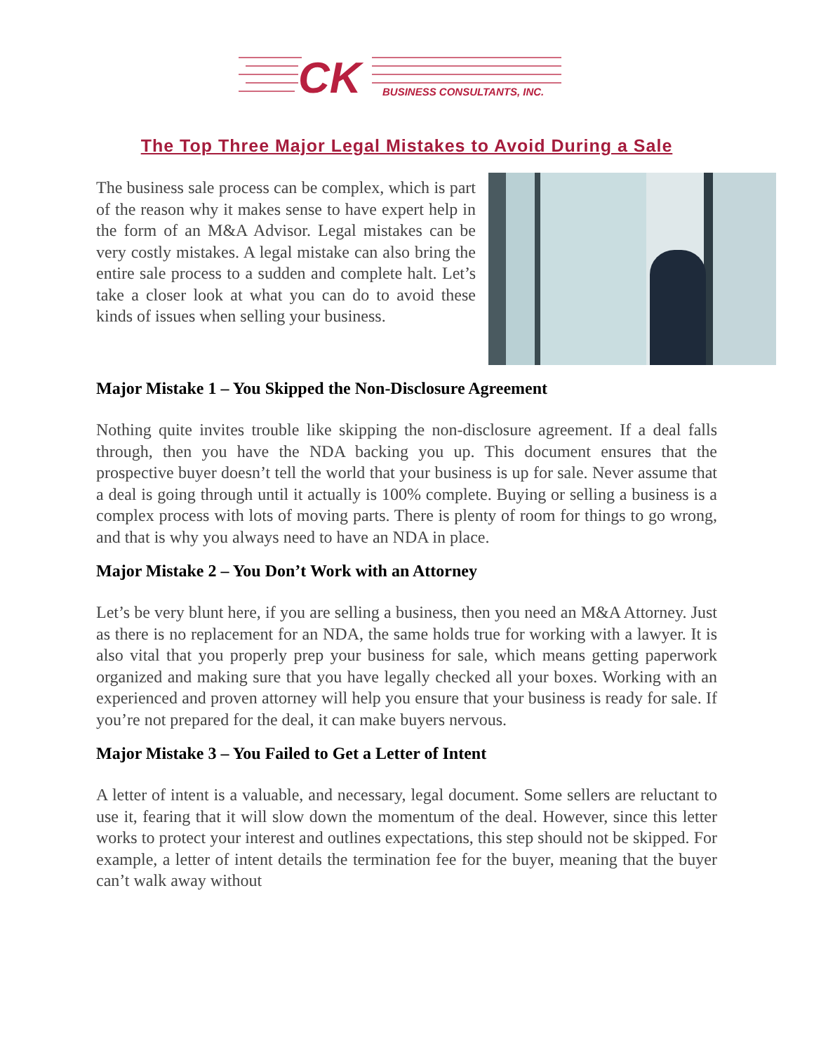CK
BUSINESS CONSULTANTS, INC.
The Top Three Major Legal Mistakes to Avoid During a Sale
The business sale process can be complex, which is part of the reason why it makes sense to have expert help in the form of an M&A Advisor. Legal mistakes can be very costly mistakes. A legal mistake can also bring the entire sale process to a sudden and complete halt. Let’s take a closer look at what you can do to avoid these kinds of issues when selling your business.
Major Mistake 1 – You Skipped the Non-Disclosure Agreement
Nothing quite invites trouble like skipping the non-disclosure agreement. If a deal falls through, then you have the NDA backing you up. This document ensures that the prospective buyer doesn’t tell the world that your business is up for sale. Never assume that a deal is going through until it actually is 100% complete. Buying or selling a business is a complex process with lots of moving parts. There is plenty of room for things to go wrong, and that is why you always need to have an NDA in place.
Major Mistake 2 – You Don’t Work with an Attorney
Let’s be very blunt here, if you are selling a business, then you need an M&A Attorney. Just as there is no replacement for an NDA, the same holds true for working with a lawyer. It is also vital that you properly prep your business for sale, which means getting paperwork organized and making sure that you have legally checked all your boxes. Working with an experienced and proven attorney will help you ensure that your business is ready for sale. If you’re not prepared for the deal, it can make buyers nervous.
Major Mistake 3 – You Failed to Get a Letter of Intent
A letter of intent is a valuable, and necessary, legal document. Some sellers are reluctant to use it, fearing that it will slow down the momentum of the deal. However, since this letter works to protect your interest and outlines expectations, this step should not be skipped. For example, a letter of intent details the termination fee for the buyer, meaning that the buyer can’t walk away without